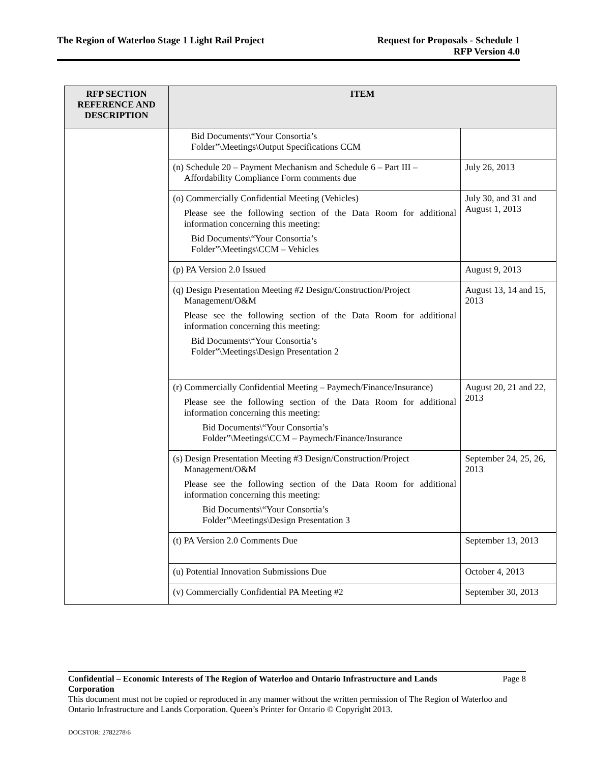The Region of Waterloo Stage 1 Light Rail Project
Request for Proposals - Schedule 1
RFP Version 4.0
| RFP SECTION REFERENCE AND DESCRIPTION | ITEM | |
| --- | --- | --- |
| | Bid Documents\“Your Consortia’s Folder”\Meetings\Output Specifications CCM | |
| | (n) Schedule 20 – Payment Mechanism and Schedule 6 – Part III – Affordability Compliance Form comments due | July 26, 2013 |
| | (o) Commercially Confidential Meeting (Vehicles) Please see the following section of the Data Room for additional information concerning this meeting: Bid Documents\“Your Consortia’s Folder”\Meetings\CCM – Vehicles | July 30, and 31 and August 1, 2013 |
| | (p) PA Version 2.0 Issued | August 9, 2013 |
| | (q) Design Presentation Meeting #2 Design/Construction/Project Management/O&M Please see the following section of the Data Room for additional information concerning this meeting: Bid Documents\“Your Consortia’s Folder”\Meetings\Design Presentation 2 | August 13, 14 and 15, 2013 |
| | (r) Commercially Confidential Meeting – Paymech/Finance/Insurance) Please see the following section of the Data Room for additional information concerning this meeting: Bid Documents\“Your Consortia’s Folder”\Meetings\CCM – Paymech/Finance/Insurance | August 20, 21 and 22, 2013 |
| | (s) Design Presentation Meeting #3 Design/Construction/Project Management/O&M Please see the following section of the Data Room for additional information concerning this meeting: Bid Documents\“Your Consortia’s Folder”\Meetings\Design Presentation 3 | September 24, 25, 26, 2013 |
| | (t) PA Version 2.0 Comments Due | September 13, 2013 |
| | (u) Potential Innovation Submissions Due | October 4, 2013 |
| | (v) Commercially Confidential PA Meeting #2 | September 30, 2013 |
Confidential – Economic Interests of The Region of Waterloo and Ontario Infrastructure and Lands Corporation Page 8
This document must not be copied or reproduced in any manner without the written permission of The Region of Waterloo and Ontario Infrastructure and Lands Corporation. Queen’s Printer for Ontario © Copyright 2013.
DOCSTOR: 2782278\6